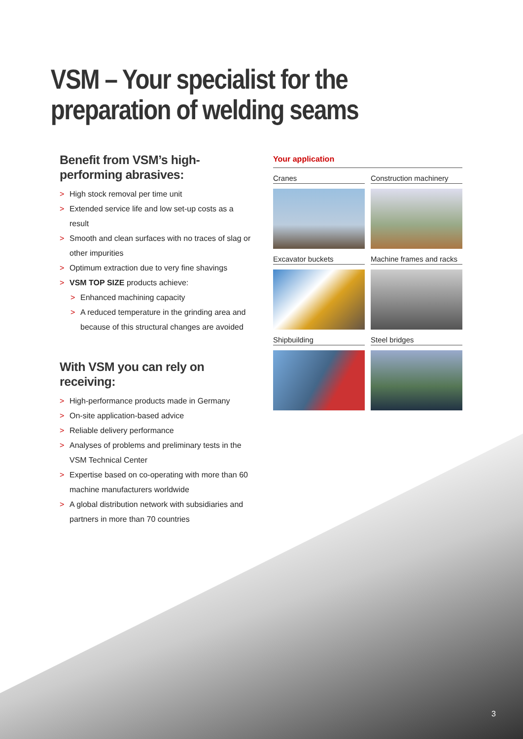VSM – Your specialist for the preparation of welding seams
Benefit from VSM’s high-performing abrasives:
> High stock removal per time unit
> Extended service life and low set-up costs as a result
> Smooth and clean surfaces with no traces of slag or other impurities
> Optimum extraction due to very fine shavings
> VSM TOP SIZE products achieve:
> Enhanced machining capacity
> A reduced temperature in the grinding area and because of this structural changes are avoided
With VSM you can rely on receiving:
> High-performance products made in Germany
> On-site application-based advice
> Reliable delivery performance
> Analyses of problems and preliminary tests in the VSM Technical Center
> Expertise based on co-operating with more than 60 machine manufacturers worldwide
> A global distribution network with subsidiaries and partners in more than 70 countries
Your application
Cranes
Construction machinery
Excavator buckets
Machine frames and racks
Shipbuilding
Steel bridges
3